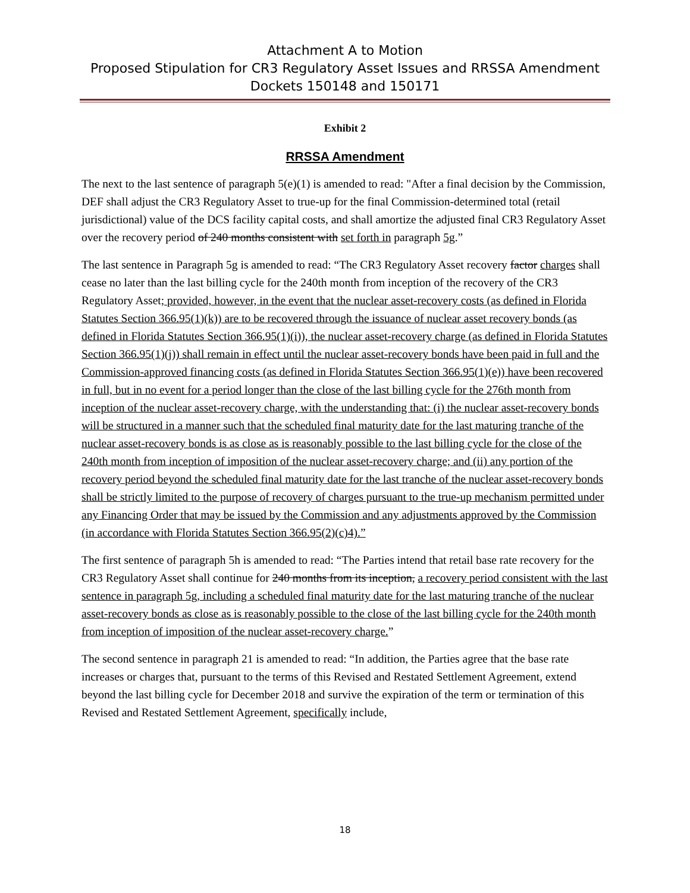Attachment A to Motion
Proposed Stipulation for CR3 Regulatory Asset Issues and RRSSA Amendment
Dockets 150148 and 150171
Exhibit 2
RRSSA Amendment
The next to the last sentence of paragraph 5(e)(1) is amended to read: "After a final decision by the Commission, DEF shall adjust the CR3 Regulatory Asset to true-up for the final Commission-determined total (retail jurisdictional) value of the DCS facility capital costs, and shall amortize the adjusted final CR3 Regulatory Asset over the recovery period of 240 months consistent with set forth in paragraph 5g.”
The last sentence in Paragraph 5g is amended to read: “The CR3 Regulatory Asset recovery factor charges shall cease no later than the last billing cycle for the 240th month from inception of the recovery of the CR3 Regulatory Asset; provided, however, in the event that the nuclear asset-recovery costs (as defined in Florida Statutes Section 366.95(1)(k)) are to be recovered through the issuance of nuclear asset recovery bonds (as defined in Florida Statutes Section 366.95(1)(i)), the nuclear asset-recovery charge (as defined in Florida Statutes Section 366.95(1)(j)) shall remain in effect until the nuclear asset-recovery bonds have been paid in full and the Commission-approved financing costs (as defined in Florida Statutes Section 366.95(1)(e)) have been recovered in full, but in no event for a period longer than the close of the last billing cycle for the 276th month from inception of the nuclear asset-recovery charge, with the understanding that: (i) the nuclear asset-recovery bonds will be structured in a manner such that the scheduled final maturity date for the last maturing tranche of the nuclear asset-recovery bonds is as close as is reasonably possible to the last billing cycle for the close of the 240th month from inception of imposition of the nuclear asset-recovery charge; and (ii) any portion of the recovery period beyond the scheduled final maturity date for the last tranche of the nuclear asset-recovery bonds shall be strictly limited to the purpose of recovery of charges pursuant to the true-up mechanism permitted under any Financing Order that may be issued by the Commission and any adjustments approved by the Commission (in accordance with Florida Statutes Section 366.95(2)(c)4).”
The first sentence of paragraph 5h is amended to read: “The Parties intend that retail base rate recovery for the CR3 Regulatory Asset shall continue for 240 months from its inception, a recovery period consistent with the last sentence in paragraph 5g, including a scheduled final maturity date for the last maturing tranche of the nuclear asset-recovery bonds as close as is reasonably possible to the close of the last billing cycle for the 240th month from inception of imposition of the nuclear asset-recovery charge.”
The second sentence in paragraph 21 is amended to read: “In addition, the Parties agree that the base rate increases or charges that, pursuant to the terms of this Revised and Restated Settlement Agreement, extend beyond the last billing cycle for December 2018 and survive the expiration of the term or termination of this Revised and Restated Settlement Agreement, specifically include,
18